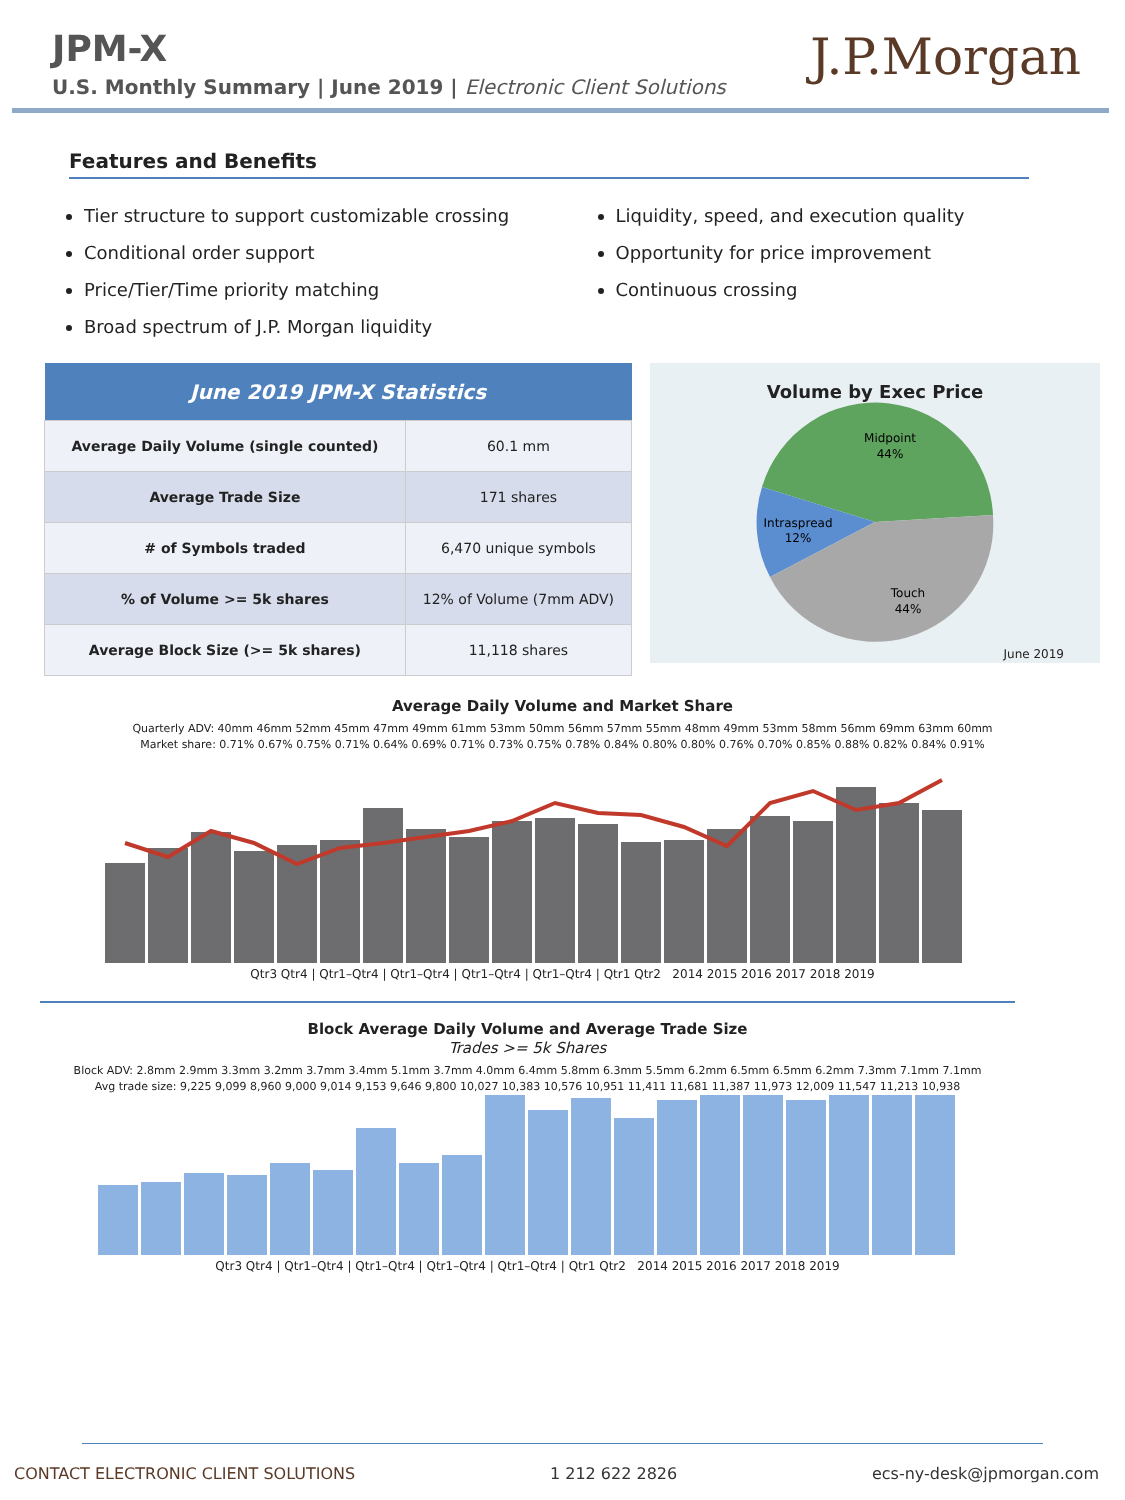JPM-X
U.S. Monthly Summary | June 2019 | Electronic Client Solutions
J.P.Morgan
Features and Benefits
Tier structure to support customizable crossing
Conditional order support
Price/Tier/Time priority matching
Broad spectrum of J.P. Morgan liquidity
Liquidity, speed, and execution quality
Opportunity for price improvement
Continuous crossing
| June 2019 JPM-X Statistics | |
| --- | --- |
| Average Daily Volume (single counted) | 60.1 mm |
| Average Trade Size | 171 shares |
| # of Symbols traded | 6,470 unique symbols |
| % of Volume >= 5k shares | 12% of Volume (7mm ADV) |
| Average Block Size (>= 5k shares) | 11,118 shares |
Volume by Exec Price
Midpoint
44%
Intraspread
12%
Touch
44%
June 2019
Average Daily Volume and Market Share
Quarterly ADV: 40mm 46mm 52mm 45mm 47mm 49mm 61mm 53mm 50mm 56mm 57mm 55mm 48mm 49mm 53mm 58mm 56mm 69mm 63mm 60mm
Market share: 0.71% 0.67% 0.75% 0.71% 0.64% 0.69% 0.71% 0.73% 0.75% 0.78% 0.84% 0.80% 0.80% 0.76% 0.70% 0.85% 0.88% 0.82% 0.84% 0.91%
Qtr3 Qtr4 | Qtr1–Qtr4 | Qtr1–Qtr4 | Qtr1–Qtr4 | Qtr1–Qtr4 | Qtr1 Qtr2 2014 2015 2016 2017 2018 2019
Block Average Daily Volume and Average Trade Size
Trades >= 5k Shares
Block ADV: 2.8mm 2.9mm 3.3mm 3.2mm 3.7mm 3.4mm 5.1mm 3.7mm 4.0mm 6.4mm 5.8mm 6.3mm 5.5mm 6.2mm 6.5mm 6.5mm 6.2mm 7.3mm 7.1mm 7.1mm
Avg trade size: 9,225 9,099 8,960 9,000 9,014 9,153 9,646 9,800 10,027 10,383 10,576 10,951 11,411 11,681 11,387 11,973 12,009 11,547 11,213 10,938
Qtr3 Qtr4 | Qtr1–Qtr4 | Qtr1–Qtr4 | Qtr1–Qtr4 | Qtr1–Qtr4 | Qtr1 Qtr2 2014 2015 2016 2017 2018 2019
CONTACT ELECTRONIC CLIENT SOLUTIONS 1 212 622 2826 ecs-ny-desk@jpmorgan.com